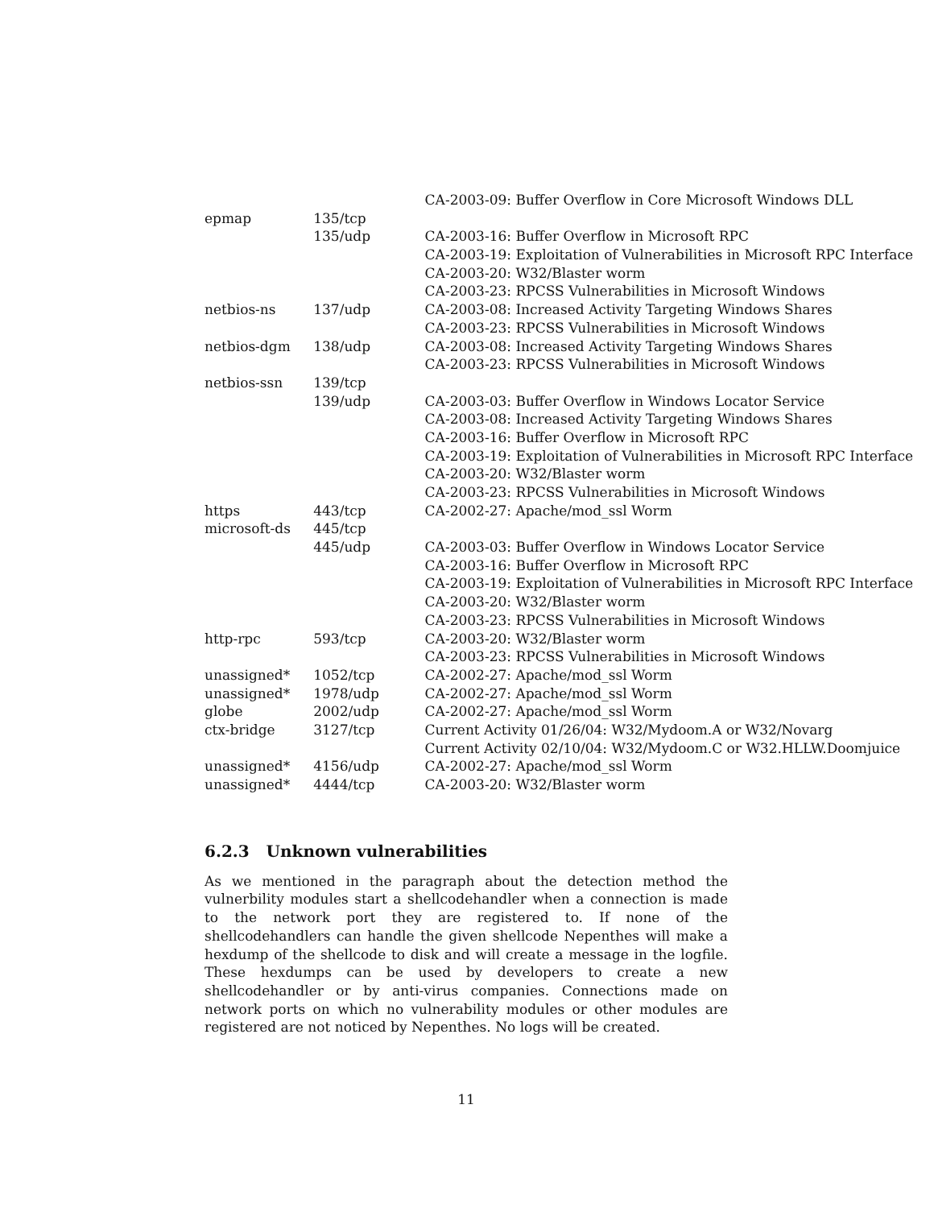| | | CA-2003-09: Buffer Overflow in Core Microsoft Windows DLL |
| epmap | 135/tcp | |
| | 135/udp | CA-2003-16: Buffer Overflow in Microsoft RPC |
| | | CA-2003-19: Exploitation of Vulnerabilities in Microsoft RPC Interface |
| | | CA-2003-20: W32/Blaster worm |
| | | CA-2003-23: RPCSS Vulnerabilities in Microsoft Windows |
| netbios-ns | 137/udp | CA-2003-08: Increased Activity Targeting Windows Shares |
| | | CA-2003-23: RPCSS Vulnerabilities in Microsoft Windows |
| netbios-dgm | 138/udp | CA-2003-08: Increased Activity Targeting Windows Shares |
| | | CA-2003-23: RPCSS Vulnerabilities in Microsoft Windows |
| netbios-ssn | 139/tcp | |
| | 139/udp | CA-2003-03: Buffer Overflow in Windows Locator Service |
| | | CA-2003-08: Increased Activity Targeting Windows Shares |
| | | CA-2003-16: Buffer Overflow in Microsoft RPC |
| | | CA-2003-19: Exploitation of Vulnerabilities in Microsoft RPC Interface |
| | | CA-2003-20: W32/Blaster worm |
| | | CA-2003-23: RPCSS Vulnerabilities in Microsoft Windows |
| https | 443/tcp | CA-2002-27: Apache/mod_ssl Worm |
| microsoft-ds | 445/tcp | |
| | 445/udp | CA-2003-03: Buffer Overflow in Windows Locator Service |
| | | CA-2003-16: Buffer Overflow in Microsoft RPC |
| | | CA-2003-19: Exploitation of Vulnerabilities in Microsoft RPC Interface |
| | | CA-2003-20: W32/Blaster worm |
| | | CA-2003-23: RPCSS Vulnerabilities in Microsoft Windows |
| http-rpc | 593/tcp | CA-2003-20: W32/Blaster worm |
| | | CA-2003-23: RPCSS Vulnerabilities in Microsoft Windows |
| unassigned* | 1052/tcp | CA-2002-27: Apache/mod_ssl Worm |
| unassigned* | 1978/udp | CA-2002-27: Apache/mod_ssl Worm |
| globe | 2002/udp | CA-2002-27: Apache/mod_ssl Worm |
| ctx-bridge | 3127/tcp | Current Activity 01/26/04: W32/Mydoom.A or W32/Novarg |
| | | Current Activity 02/10/04: W32/Mydoom.C or W32.HLLW.Doomjuice |
| unassigned* | 4156/udp | CA-2002-27: Apache/mod_ssl Worm |
| unassigned* | 4444/tcp | CA-2003-20: W32/Blaster worm |
6.2.3 Unknown vulnerabilities
As we mentioned in the paragraph about the detection method the vulnerbility modules start a shellcodehandler when a connection is made to the network port they are registered to. If none of the shellcodehandlers can handle the given shellcode Nepenthes will make a hexdump of the shellcode to disk and will create a message in the logfile. These hexdumps can be used by developers to create a new shellcodehandler or by anti-virus companies. Connections made on network ports on which no vulnerability modules or other modules are registered are not noticed by Nepenthes. No logs will be created.
11